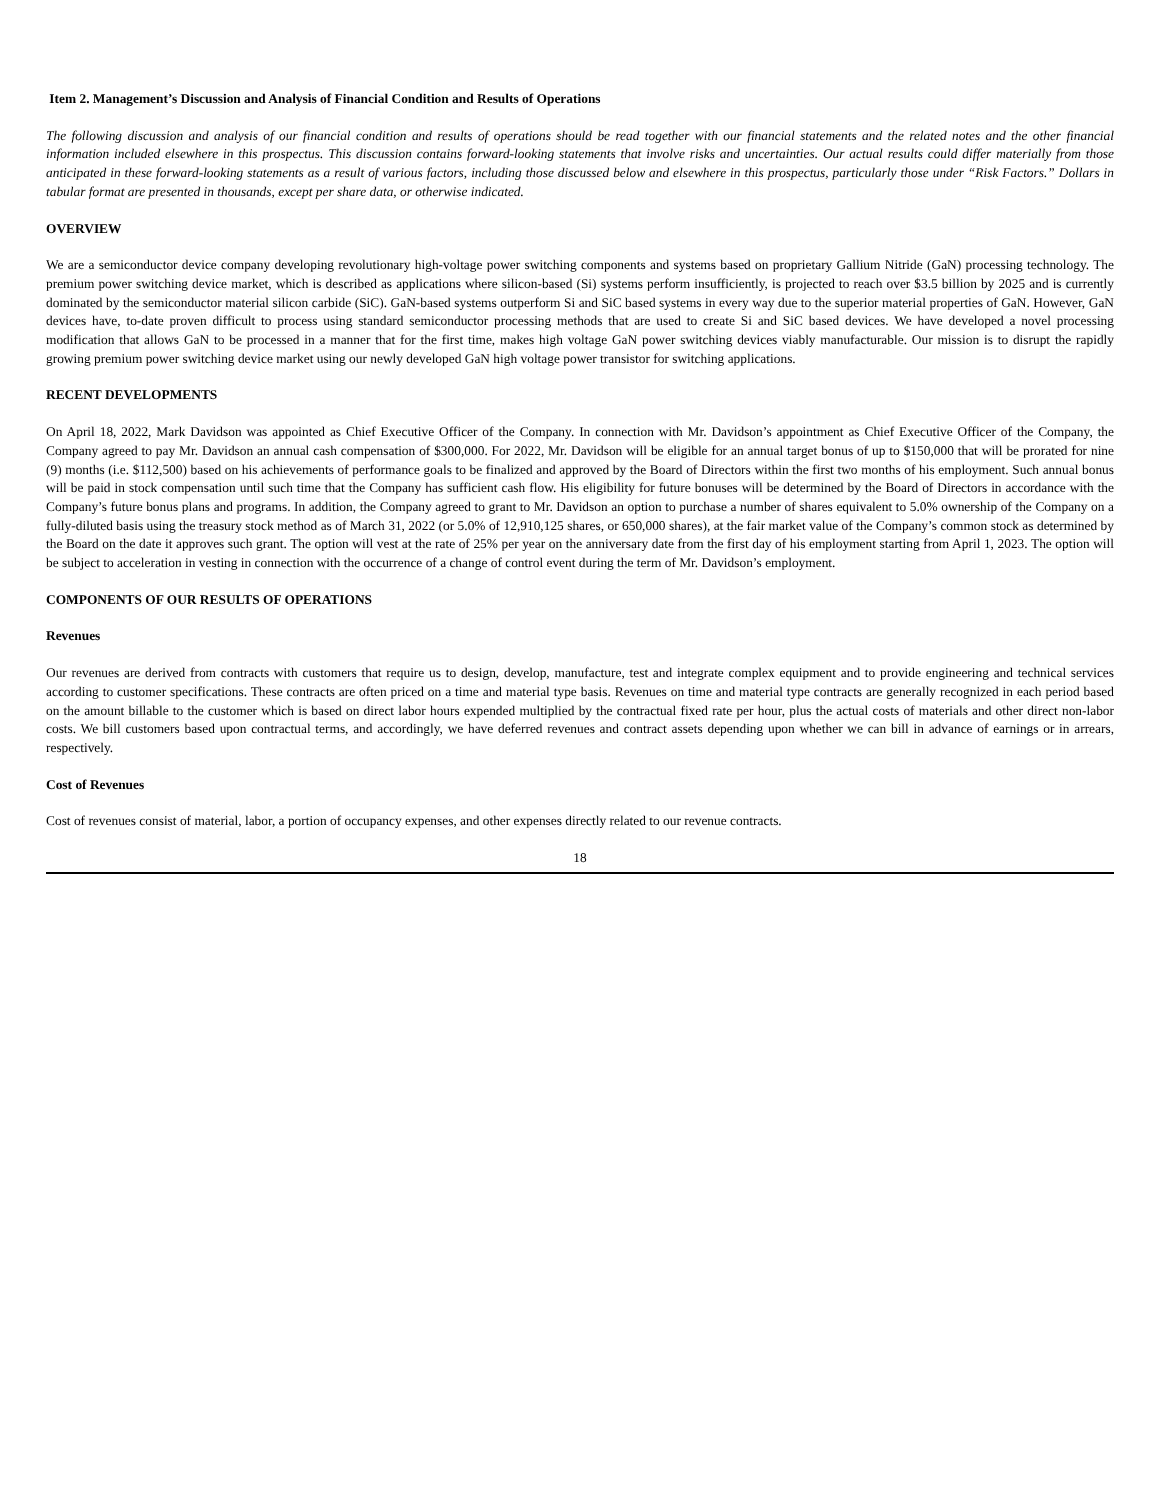Item 2. Management’s Discussion and Analysis of Financial Condition and Results of Operations
The following discussion and analysis of our financial condition and results of operations should be read together with our financial statements and the related notes and the other financial information included elsewhere in this prospectus. This discussion contains forward-looking statements that involve risks and uncertainties. Our actual results could differ materially from those anticipated in these forward-looking statements as a result of various factors, including those discussed below and elsewhere in this prospectus, particularly those under “Risk Factors.” Dollars in tabular format are presented in thousands, except per share data, or otherwise indicated.
OVERVIEW
We are a semiconductor device company developing revolutionary high-voltage power switching components and systems based on proprietary Gallium Nitride (GaN) processing technology. The premium power switching device market, which is described as applications where silicon-based (Si) systems perform insufficiently, is projected to reach over $3.5 billion by 2025 and is currently dominated by the semiconductor material silicon carbide (SiC). GaN-based systems outperform Si and SiC based systems in every way due to the superior material properties of GaN. However, GaN devices have, to-date proven difficult to process using standard semiconductor processing methods that are used to create Si and SiC based devices. We have developed a novel processing modification that allows GaN to be processed in a manner that for the first time, makes high voltage GaN power switching devices viably manufacturable. Our mission is to disrupt the rapidly growing premium power switching device market using our newly developed GaN high voltage power transistor for switching applications.
RECENT DEVELOPMENTS
On April 18, 2022, Mark Davidson was appointed as Chief Executive Officer of the Company. In connection with Mr. Davidson’s appointment as Chief Executive Officer of the Company, the Company agreed to pay Mr. Davidson an annual cash compensation of $300,000. For 2022, Mr. Davidson will be eligible for an annual target bonus of up to $150,000 that will be prorated for nine (9) months (i.e. $112,500) based on his achievements of performance goals to be finalized and approved by the Board of Directors within the first two months of his employment. Such annual bonus will be paid in stock compensation until such time that the Company has sufficient cash flow. His eligibility for future bonuses will be determined by the Board of Directors in accordance with the Company’s future bonus plans and programs. In addition, the Company agreed to grant to Mr. Davidson an option to purchase a number of shares equivalent to 5.0% ownership of the Company on a fully-diluted basis using the treasury stock method as of March 31, 2022 (or 5.0% of 12,910,125 shares, or 650,000 shares), at the fair market value of the Company’s common stock as determined by the Board on the date it approves such grant. The option will vest at the rate of 25% per year on the anniversary date from the first day of his employment starting from April 1, 2023. The option will be subject to acceleration in vesting in connection with the occurrence of a change of control event during the term of Mr. Davidson’s employment.
COMPONENTS OF OUR RESULTS OF OPERATIONS
Revenues
Our revenues are derived from contracts with customers that require us to design, develop, manufacture, test and integrate complex equipment and to provide engineering and technical services according to customer specifications. These contracts are often priced on a time and material type basis. Revenues on time and material type contracts are generally recognized in each period based on the amount billable to the customer which is based on direct labor hours expended multiplied by the contractual fixed rate per hour, plus the actual costs of materials and other direct non-labor costs. We bill customers based upon contractual terms, and accordingly, we have deferred revenues and contract assets depending upon whether we can bill in advance of earnings or in arrears, respectively.
Cost of Revenues
Cost of revenues consist of material, labor, a portion of occupancy expenses, and other expenses directly related to our revenue contracts.
18